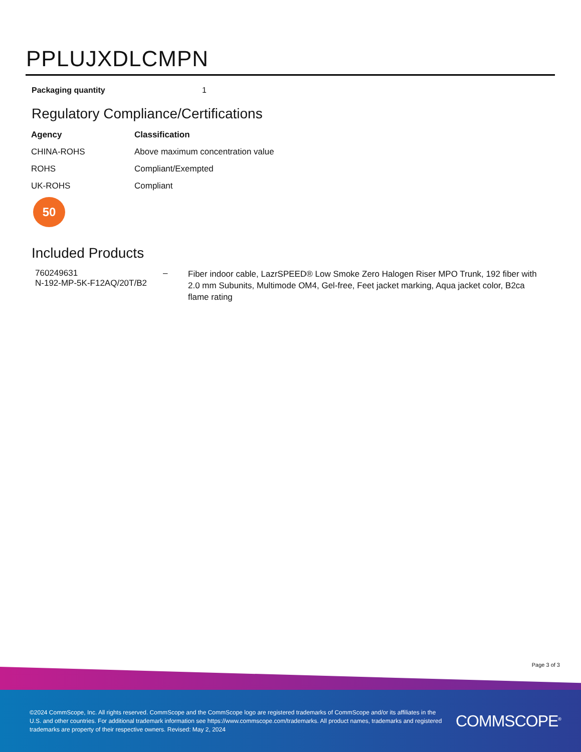PPLUJXDLCMPN
Packaging quantity 1
Regulatory Compliance/Certifications
| Agency | Classification |
| --- | --- |
| CHINA-ROHS | Above maximum concentration value |
| ROHS | Compliant/Exempted |
| UK-ROHS | Compliant |
50
Included Products
| 760249631 N-192-MP-5K-F12AQ/20T/B2 | – | Fiber indoor cable, LazrSPEED® Low Smoke Zero Halogen Riser MPO Trunk, 192 fiber with 2.0 mm Subunits, Multimode OM4, Gel-free, Feet jacket marking, Aqua jacket color, B2ca flame rating |
Page 3 of 3
©2024 CommScope, Inc. All rights reserved. CommScope and the CommScope logo are registered trademarks of CommScope and/or its affiliates in the U.S. and other countries. For additional trademark information see https://www.commscope.com/trademarks. All product names, trademarks and registered trademarks are property of their respective owners. Revised: May 2, 2024
COMMSCOPE<sup>®</sup>